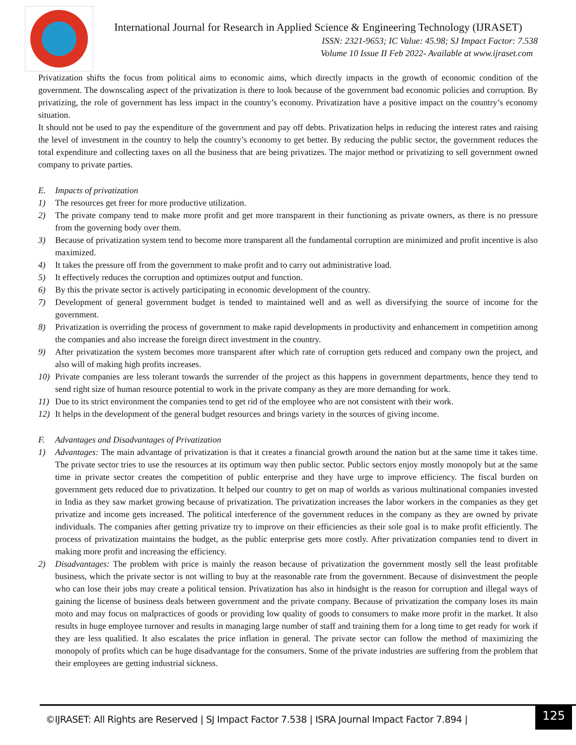International Journal for Research in Applied Science & Engineering Technology (IJRASET)
ISSN: 2321-9653; IC Value: 45.98; SJ Impact Factor: 7.538
Volume 10 Issue II Feb 2022- Available at www.ijraset.com
Privatization shifts the focus from political aims to economic aims, which directly impacts in the growth of economic condition of the government. The downscaling aspect of the privatization is there to look because of the government bad economic policies and corruption. By privatizing, the role of government has less impact in the country’s economy. Privatization have a positive impact on the country’s economy situation.
It should not be used to pay the expenditure of the government and pay off debts. Privatization helps in reducing the interest rates and raising the level of investment in the country to help the country’s economy to get better. By reducing the public sector, the government reduces the total expenditure and collecting taxes on all the business that are being privatizes. The major method or privatizing to sell government owned company to private parties.
E. Impacts of privatization
1) The resources get freer for more productive utilization.
2) The private company tend to make more profit and get more transparent in their functioning as private owners, as there is no pressure from the governing body over them.
3) Because of privatization system tend to become more transparent all the fundamental corruption are minimized and profit incentive is also maximized.
4) It takes the pressure off from the government to make profit and to carry out administrative load.
5) It effectively reduces the corruption and optimizes output and function.
6) By this the private sector is actively participating in economic development of the country.
7) Development of general government budget is tended to maintained well and as well as diversifying the source of income for the government.
8) Privatization is overriding the process of government to make rapid developments in productivity and enhancement in competition among the companies and also increase the foreign direct investment in the country.
9) After privatization the system becomes more transparent after which rate of corruption gets reduced and company own the project, and also will of making high profits increases.
10) Private companies are less tolerant towards the surrender of the project as this happens in government departments, hence they tend to send right size of human resource potential to work in the private company as they are more demanding for work.
11) Due to its strict environment the companies tend to get rid of the employee who are not consistent with their work.
12) It helps in the development of the general budget resources and brings variety in the sources of giving income.
F. Advantages and Disadvantages of Privatization
1) Advantages: The main advantage of privatization is that it creates a financial growth around the nation but at the same time it takes time. The private sector tries to use the resources at its optimum way then public sector. Public sectors enjoy mostly monopoly but at the same time in private sector creates the competition of public enterprise and they have urge to improve efficiency. The fiscal burden on government gets reduced due to privatization. It helped our country to get on map of worlds as various multinational companies invested in India as they saw market growing because of privatization. The privatization increases the labor workers in the companies as they get privatize and income gets increased. The political interference of the government reduces in the company as they are owned by private individuals. The companies after getting privatize try to improve on their efficiencies as their sole goal is to make profit efficiently. The process of privatization maintains the budget, as the public enterprise gets more costly. After privatization companies tend to divert in making more profit and increasing the efficiency.
2) Disadvantages: The problem with price is mainly the reason because of privatization the government mostly sell the least profitable business, which the private sector is not willing to buy at the reasonable rate from the government. Because of disinvestment the people who can lose their jobs may create a political tension. Privatization has also in hindsight is the reason for corruption and illegal ways of gaining the license of business deals between government and the private company. Because of privatization the company loses its main moto and may focus on malpractices of goods or providing low quality of goods to consumers to make more profit in the market. It also results in huge employee turnover and results in managing large number of staff and training them for a long time to get ready for work if they are less qualified. It also escalates the price inflation in general. The private sector can follow the method of maximizing the monopoly of profits which can be huge disadvantage for the consumers. Some of the private industries are suffering from the problem that their employees are getting industrial sickness.
©IJRASET: All Rights are Reserved | SJ Impact Factor 7.538 | ISRA Journal Impact Factor 7.894 |
125